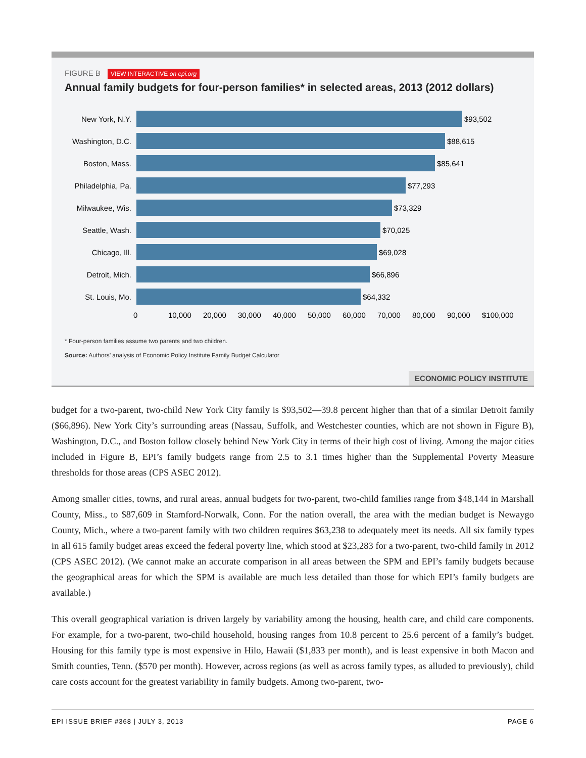FIGURE B VIEW INTERACTIVE on epi.org
Annual family budgets for four-person families* in selected areas, 2013 (2012 dollars)
New York, N.Y. $93,502
Washington, D.C. $88,615
Boston, Mass. $85,641
Philadelphia, Pa. $77,293
Milwaukee, Wis. $73,329
Seattle, Wash. $70,025
Chicago, Ill. $69,028
Detroit, Mich. $66,896
St. Louis, Mo. $64,332
0 10,000 20,000 30,000 40,000 50,000 60,000 70,000 80,000 90,000 $100,000
* Four-person families assume two parents and two children.
Source: Authors’ analysis of Economic Policy Institute Family Budget Calculator
ECONOMIC POLICY INSTITUTE
budget for a two-parent, two-child New York City family is $93,502—39.8 percent higher than that of a similar Detroit family ($66,896). New York City’s surrounding areas (Nassau, Suffolk, and Westchester counties, which are not shown in Figure B), Washington, D.C., and Boston follow closely behind New York City in terms of their high cost of living. Among the major cities included in Figure B, EPI’s family budgets range from 2.5 to 3.1 times higher than the Supplemental Poverty Measure thresholds for those areas (CPS ASEC 2012).
Among smaller cities, towns, and rural areas, annual budgets for two-parent, two-child families range from $48,144 in Marshall County, Miss., to $87,609 in Stamford-Norwalk, Conn. For the nation overall, the area with the median budget is Newaygo County, Mich., where a two-parent family with two children requires $63,238 to adequately meet its needs. All six family types in all 615 family budget areas exceed the federal poverty line, which stood at $23,283 for a two-parent, two-child family in 2012 (CPS ASEC 2012). (We cannot make an accurate comparison in all areas between the SPM and EPI’s family budgets because the geographical areas for which the SPM is available are much less detailed than those for which EPI’s family budgets are available.)
This overall geographical variation is driven largely by variability among the housing, health care, and child care components. For example, for a two-parent, two-child household, housing ranges from 10.8 percent to 25.6 percent of a family’s budget. Housing for this family type is most expensive in Hilo, Hawaii ($1,833 per month), and is least expensive in both Macon and Smith counties, Tenn. ($570 per month). However, across regions (as well as across family types, as alluded to previously), child care costs account for the greatest variability in family budgets. Among two-parent, two-
EPI ISSUE BRIEF #368 | JULY 3, 2013 PAGE 6